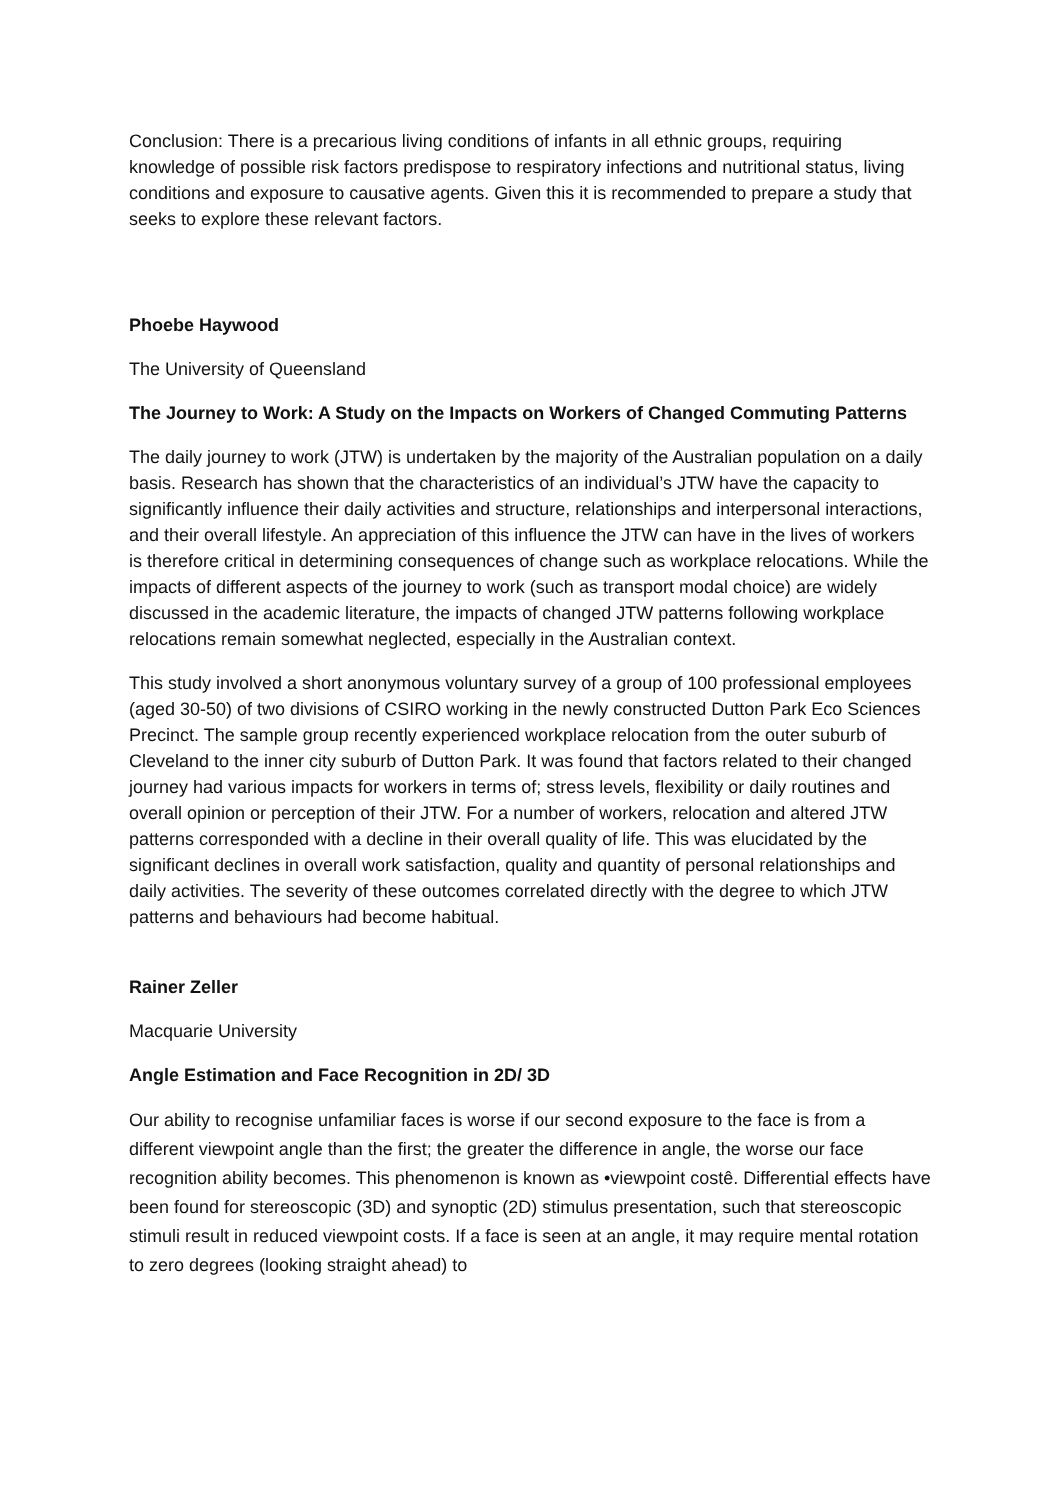Conclusion: There is a precarious living conditions of infants in all ethnic groups, requiring knowledge of possible risk factors predispose to respiratory infections and nutritional status, living conditions and exposure to causative agents. Given this it is recommended to prepare a study that seeks to explore these relevant factors.
Phoebe Haywood
The University of Queensland
The Journey to Work: A Study on the Impacts on Workers of Changed Commuting Patterns
The daily journey to work (JTW) is undertaken by the majority of the Australian population on a daily basis. Research has shown that the characteristics of an individual’s JTW have the capacity to significantly influence their daily activities and structure, relationships and interpersonal interactions, and their overall lifestyle. An appreciation of this influence the JTW can have in the lives of workers is therefore critical in determining consequences of change such as workplace relocations. While the impacts of different aspects of the journey to work (such as transport modal choice) are widely discussed in the academic literature, the impacts of changed JTW patterns following workplace relocations remain somewhat neglected, especially in the Australian context.
This study involved a short anonymous voluntary survey of a group of 100 professional employees (aged 30-50) of two divisions of CSIRO working in the newly constructed Dutton Park Eco Sciences Precinct. The sample group recently experienced workplace relocation from the outer suburb of Cleveland to the inner city suburb of Dutton Park. It was found that factors related to their changed journey had various impacts for workers in terms of; stress levels, flexibility or daily routines and overall opinion or perception of their JTW. For a number of workers, relocation and altered JTW patterns corresponded with a decline in their overall quality of life. This was elucidated by the significant declines in overall work satisfaction, quality and quantity of personal relationships and daily activities. The severity of these outcomes correlated directly with the degree to which JTW patterns and behaviours had become habitual.
Rainer Zeller
Macquarie University
Angle Estimation and Face Recognition in 2D/ 3D
Our ability to recognise unfamiliar faces is worse if our second exposure to the face is from a different viewpoint angle than the first; the greater the difference in angle, the worse our face recognition ability becomes. This phenomenon is known as •viewpoint costê. Differential effects have been found for stereoscopic (3D) and synoptic (2D) stimulus presentation, such that stereoscopic stimuli result in reduced viewpoint costs. If a face is seen at an angle, it may require mental rotation to zero degrees (looking straight ahead) to